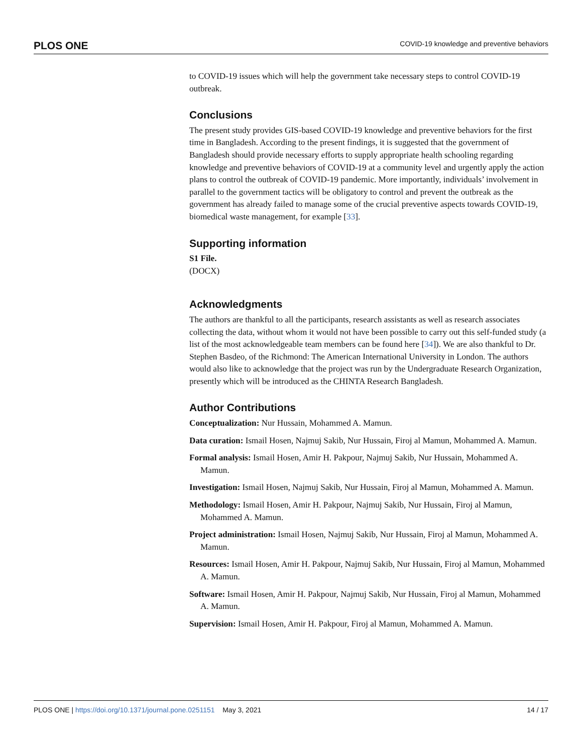PLOS ONE COVID-19 knowledge and preventive behaviors
to COVID-19 issues which will help the government take necessary steps to control COVID-19 outbreak.
Conclusions
The present study provides GIS-based COVID-19 knowledge and preventive behaviors for the first time in Bangladesh. According to the present findings, it is suggested that the government of Bangladesh should provide necessary efforts to supply appropriate health schooling regarding knowledge and preventive behaviors of COVID-19 at a community level and urgently apply the action plans to control the outbreak of COVID-19 pandemic. More importantly, individuals’ involvement in parallel to the government tactics will be obligatory to control and prevent the outbreak as the government has already failed to manage some of the crucial preventive aspects towards COVID-19, biomedical waste management, for example [33].
Supporting information
S1 File.
(DOCX)
Acknowledgments
The authors are thankful to all the participants, research assistants as well as research associates collecting the data, without whom it would not have been possible to carry out this self-funded study (a list of the most acknowledgeable team members can be found here [34]). We are also thankful to Dr. Stephen Basdeo, of the Richmond: The American International University in London. The authors would also like to acknowledge that the project was run by the Undergraduate Research Organization, presently which will be introduced as the CHINTA Research Bangladesh.
Author Contributions
Conceptualization: Nur Hussain, Mohammed A. Mamun.
Data curation: Ismail Hosen, Najmuj Sakib, Nur Hussain, Firoj al Mamun, Mohammed A. Mamun.
Formal analysis: Ismail Hosen, Amir H. Pakpour, Najmuj Sakib, Nur Hussain, Mohammed A. Mamun.
Investigation: Ismail Hosen, Najmuj Sakib, Nur Hussain, Firoj al Mamun, Mohammed A. Mamun.
Methodology: Ismail Hosen, Amir H. Pakpour, Najmuj Sakib, Nur Hussain, Firoj al Mamun, Mohammed A. Mamun.
Project administration: Ismail Hosen, Najmuj Sakib, Nur Hussain, Firoj al Mamun, Mohammed A. Mamun.
Resources: Ismail Hosen, Amir H. Pakpour, Najmuj Sakib, Nur Hussain, Firoj al Mamun, Mohammed A. Mamun.
Software: Ismail Hosen, Amir H. Pakpour, Najmuj Sakib, Nur Hussain, Firoj al Mamun, Mohammed A. Mamun.
Supervision: Ismail Hosen, Amir H. Pakpour, Firoj al Mamun, Mohammed A. Mamun.
PLOS ONE | https://doi.org/10.1371/journal.pone.0251151 May 3, 2021 14 / 17